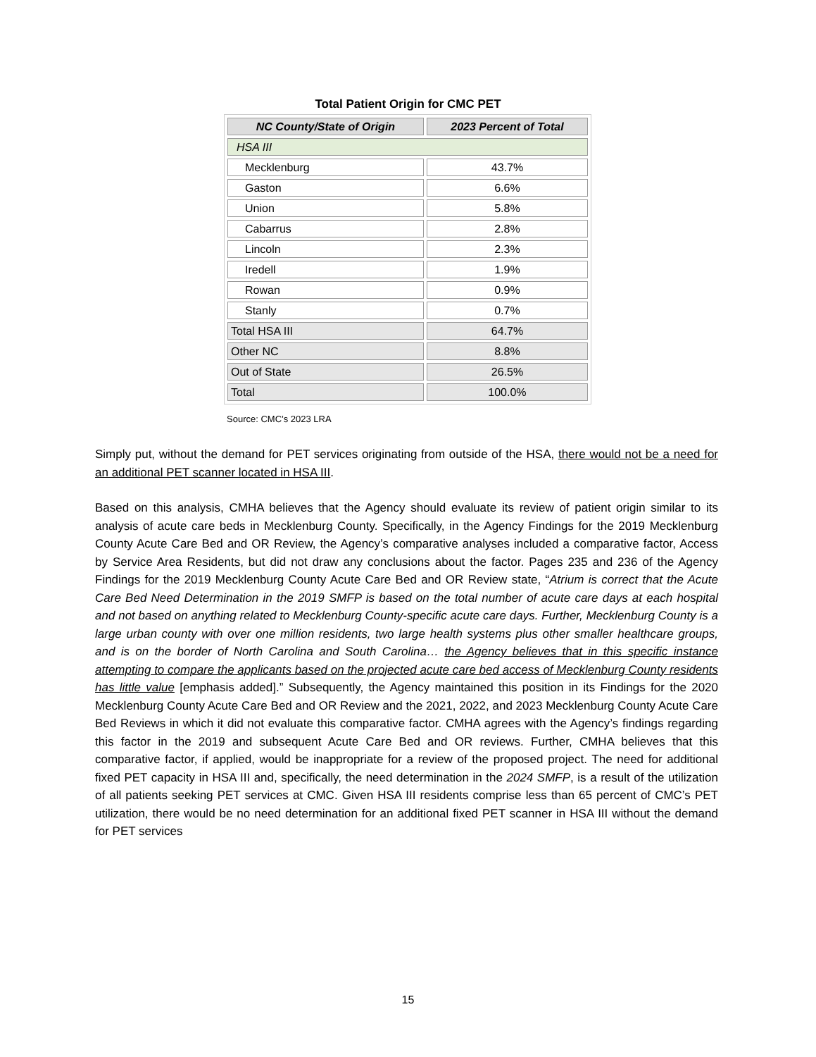Total Patient Origin for CMC PET
| NC County/State of Origin | 2023 Percent of Total |
| --- | --- |
| HSA III | |
| Mecklenburg | 43.7% |
| Gaston | 6.6% |
| Union | 5.8% |
| Cabarrus | 2.8% |
| Lincoln | 2.3% |
| Iredell | 1.9% |
| Rowan | 0.9% |
| Stanly | 0.7% |
| Total HSA III | 64.7% |
| Other NC | 8.8% |
| Out of State | 26.5% |
| Total | 100.0% |
Source: CMC’s 2023 LRA
Simply put, without the demand for PET services originating from outside of the HSA, there would not be a need for an additional PET scanner located in HSA III.
Based on this analysis, CMHA believes that the Agency should evaluate its review of patient origin similar to its analysis of acute care beds in Mecklenburg County. Specifically, in the Agency Findings for the 2019 Mecklenburg County Acute Care Bed and OR Review, the Agency’s comparative analyses included a comparative factor, Access by Service Area Residents, but did not draw any conclusions about the factor. Pages 235 and 236 of the Agency Findings for the 2019 Mecklenburg County Acute Care Bed and OR Review state, “Atrium is correct that the Acute Care Bed Need Determination in the 2019 SMFP is based on the total number of acute care days at each hospital and not based on anything related to Mecklenburg County-specific acute care days. Further, Mecklenburg County is a large urban county with over one million residents, two large health systems plus other smaller healthcare groups, and is on the border of North Carolina and South Carolina… the Agency believes that in this specific instance attempting to compare the applicants based on the projected acute care bed access of Mecklenburg County residents has little value [emphasis added].” Subsequently, the Agency maintained this position in its Findings for the 2020 Mecklenburg County Acute Care Bed and OR Review and the 2021, 2022, and 2023 Mecklenburg County Acute Care Bed Reviews in which it did not evaluate this comparative factor. CMHA agrees with the Agency’s findings regarding this factor in the 2019 and subsequent Acute Care Bed and OR reviews. Further, CMHA believes that this comparative factor, if applied, would be inappropriate for a review of the proposed project. The need for additional fixed PET capacity in HSA III and, specifically, the need determination in the 2024 SMFP, is a result of the utilization of all patients seeking PET services at CMC. Given HSA III residents comprise less than 65 percent of CMC’s PET utilization, there would be no need determination for an additional fixed PET scanner in HSA III without the demand for PET services
15